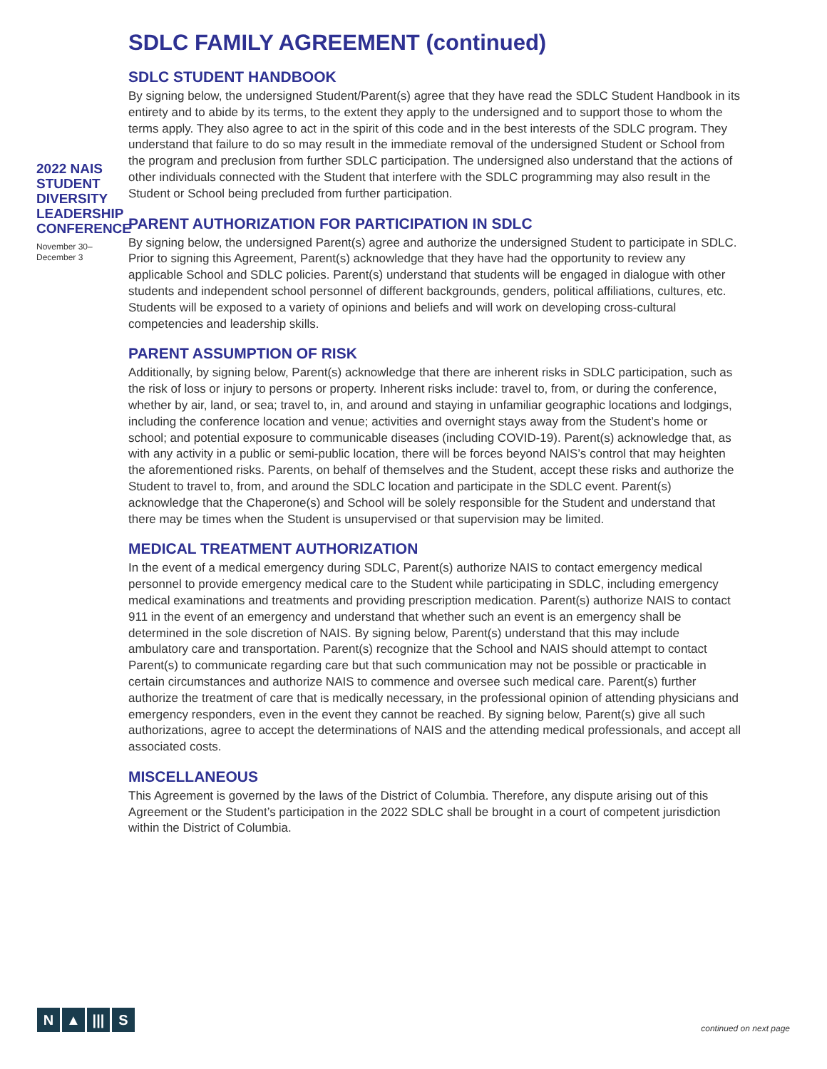2022 NAIS STUDENT DIVERSITY LEADERSHIP CONFERENCE
November 30–
December 3
SDLC FAMILY AGREEMENT (continued)
SDLC STUDENT HANDBOOK
By signing below, the undersigned Student/Parent(s) agree that they have read the SDLC Student Handbook in its entirety and to abide by its terms, to the extent they apply to the undersigned and to support those to whom the terms apply. They also agree to act in the spirit of this code and in the best interests of the SDLC program. They understand that failure to do so may result in the immediate removal of the undersigned Student or School from the program and preclusion from further SDLC participation. The undersigned also understand that the actions of other individuals connected with the Student that interfere with the SDLC programming may also result in the Student or School being precluded from further participation.
PARENT AUTHORIZATION FOR PARTICIPATION IN SDLC
By signing below, the undersigned Parent(s) agree and authorize the undersigned Student to participate in SDLC. Prior to signing this Agreement, Parent(s) acknowledge that they have had the opportunity to review any applicable School and SDLC policies. Parent(s) understand that students will be engaged in dialogue with other students and independent school personnel of different backgrounds, genders, political affiliations, cultures, etc. Students will be exposed to a variety of opinions and beliefs and will work on developing cross-cultural competencies and leadership skills.
PARENT ASSUMPTION OF RISK
Additionally, by signing below, Parent(s) acknowledge that there are inherent risks in SDLC participation, such as the risk of loss or injury to persons or property. Inherent risks include: travel to, from, or during the conference, whether by air, land, or sea; travel to, in, and around and staying in unfamiliar geographic locations and lodgings, including the conference location and venue; activities and overnight stays away from the Student’s home or school; and potential exposure to communicable diseases (including COVID-19). Parent(s) acknowledge that, as with any activity in a public or semi-public location, there will be forces beyond NAIS’s control that may heighten the aforementioned risks. Parents, on behalf of themselves and the Student, accept these risks and authorize the Student to travel to, from, and around the SDLC location and participate in the SDLC event. Parent(s) acknowledge that the Chaperone(s) and School will be solely responsible for the Student and understand that there may be times when the Student is unsupervised or that supervision may be limited.
MEDICAL TREATMENT AUTHORIZATION
In the event of a medical emergency during SDLC, Parent(s) authorize NAIS to contact emergency medical personnel to provide emergency medical care to the Student while participating in SDLC, including emergency medical examinations and treatments and providing prescription medication. Parent(s) authorize NAIS to contact 911 in the event of an emergency and understand that whether such an event is an emergency shall be determined in the sole discretion of NAIS. By signing below, Parent(s) understand that this may include ambulatory care and transportation. Parent(s) recognize that the School and NAIS should attempt to contact Parent(s) to communicate regarding care but that such communication may not be possible or practicable in certain circumstances and authorize NAIS to commence and oversee such medical care. Parent(s) further authorize the treatment of care that is medically necessary, in the professional opinion of attending physicians and emergency responders, even in the event they cannot be reached. By signing below, Parent(s) give all such authorizations, agree to accept the determinations of NAIS and the attending medical professionals, and accept all associated costs.
MISCELLANEOUS
This Agreement is governed by the laws of the District of Columbia. Therefore, any dispute arising out of this Agreement or the Student’s participation in the 2022 SDLC shall be brought in a court of competent jurisdiction within the District of Columbia.
N ▲ ||| S
continued on next page